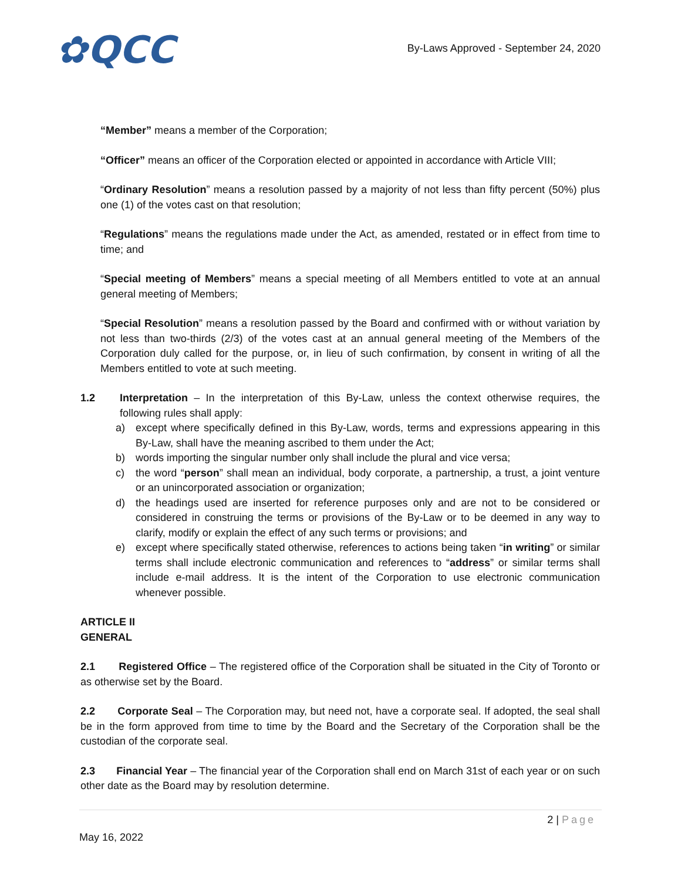✿QCC
By-Laws Approved - September 24, 2020
“Member” means a member of the Corporation;
“Officer” means an officer of the Corporation elected or appointed in accordance with Article VIII;
“Ordinary Resolution” means a resolution passed by a majority of not less than fifty percent (50%) plus one (1) of the votes cast on that resolution;
“Regulations” means the regulations made under the Act, as amended, restated or in effect from time to time; and
“Special meeting of Members” means a special meeting of all Members entitled to vote at an annual general meeting of Members;
“Special Resolution” means a resolution passed by the Board and confirmed with or without variation by not less than two-thirds (2/3) of the votes cast at an annual general meeting of the Members of the Corporation duly called for the purpose, or, in lieu of such confirmation, by consent in writing of all the Members entitled to vote at such meeting.
1.2 Interpretation – In the interpretation of this By-Law, unless the context otherwise requires, the following rules shall apply:
a) except where specifically defined in this By-Law, words, terms and expressions appearing in this By-Law, shall have the meaning ascribed to them under the Act;
b) words importing the singular number only shall include the plural and vice versa;
c) the word “person” shall mean an individual, body corporate, a partnership, a trust, a joint venture or an unincorporated association or organization;
d) the headings used are inserted for reference purposes only and are not to be considered or considered in construing the terms or provisions of the By-Law or to be deemed in any way to clarify, modify or explain the effect of any such terms or provisions; and
e) except where specifically stated otherwise, references to actions being taken “in writing” or similar terms shall include electronic communication and references to “address” or similar terms shall include e-mail address. It is the intent of the Corporation to use electronic communication whenever possible.
ARTICLE II
GENERAL
2.1 Registered Office – The registered office of the Corporation shall be situated in the City of Toronto or as otherwise set by the Board.
2.2 Corporate Seal – The Corporation may, but need not, have a corporate seal. If adopted, the seal shall be in the form approved from time to time by the Board and the Secretary of the Corporation shall be the custodian of the corporate seal.
2.3 Financial Year – The financial year of the Corporation shall end on March 31st of each year or on such other date as the Board may by resolution determine.
2 | Page
May 16, 2022